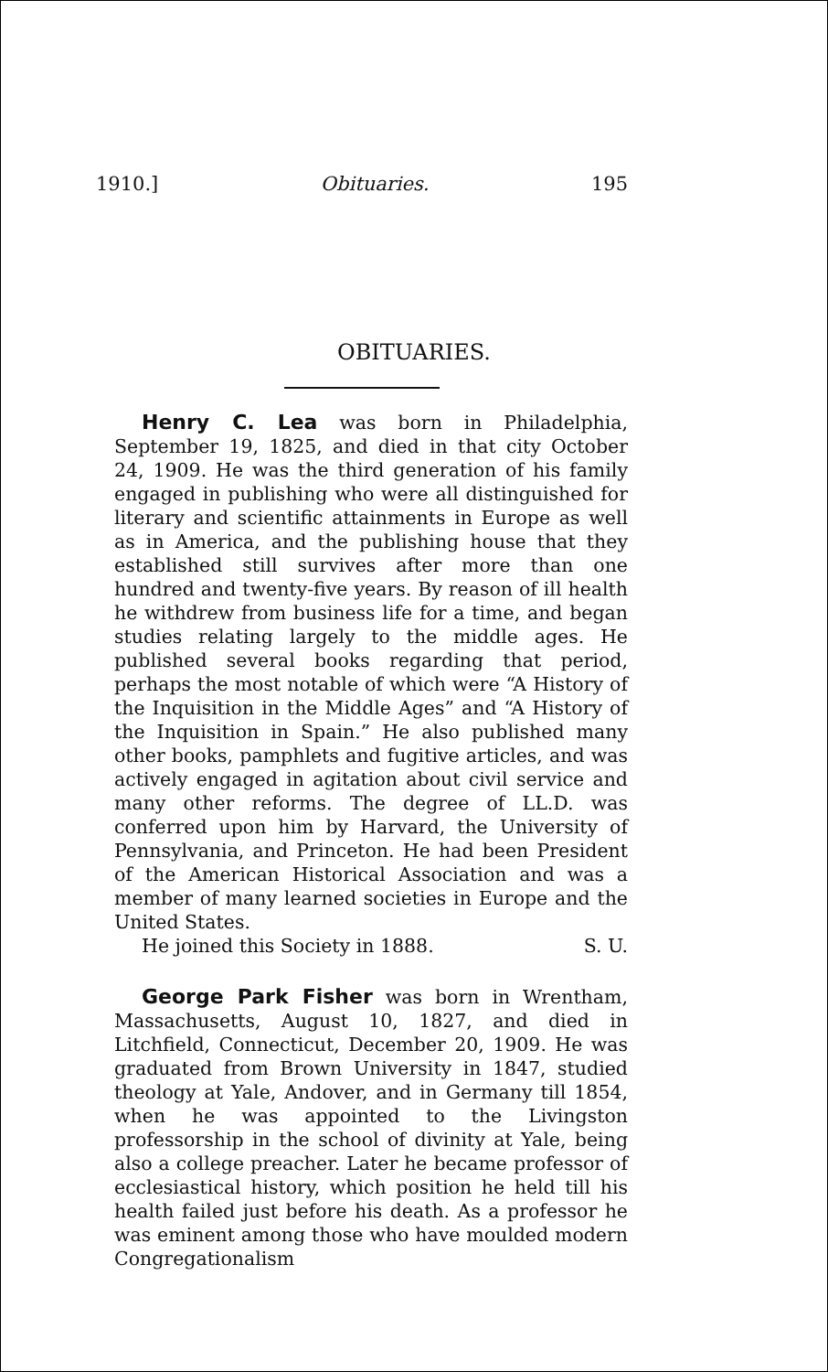1910.] Obituaries. 195
OBITUARIES.
Henry C. Lea was born in Philadelphia, September 19, 1825, and died in that city October 24, 1909. He was the third generation of his family engaged in publishing who were all distinguished for literary and scientific attainments in Europe as well as in America, and the publishing house that they established still survives after more than one hundred and twenty-five years. By reason of ill health he withdrew from business life for a time, and began studies relating largely to the middle ages. He published several books regarding that period, perhaps the most notable of which were “A History of the Inquisition in the Middle Ages” and “A History of the Inquisition in Spain.” He also published many other books, pamphlets and fugitive articles, and was actively engaged in agitation about civil service and many other reforms. The degree of LL.D. was conferred upon him by Harvard, the University of Pennsylvania, and Princeton. He had been President of the American Historical Association and was a member of many learned societies in Europe and the United States.
He joined this Society in 1888. S. U.
George Park Fisher was born in Wrentham, Massachusetts, August 10, 1827, and died in Litchfield, Connecticut, December 20, 1909. He was graduated from Brown University in 1847, studied theology at Yale, Andover, and in Germany till 1854, when he was appointed to the Livingston professorship in the school of divinity at Yale, being also a college preacher. Later he became professor of ecclesiastical history, which position he held till his health failed just before his death. As a professor he was eminent among those who have moulded modern Congregationalism